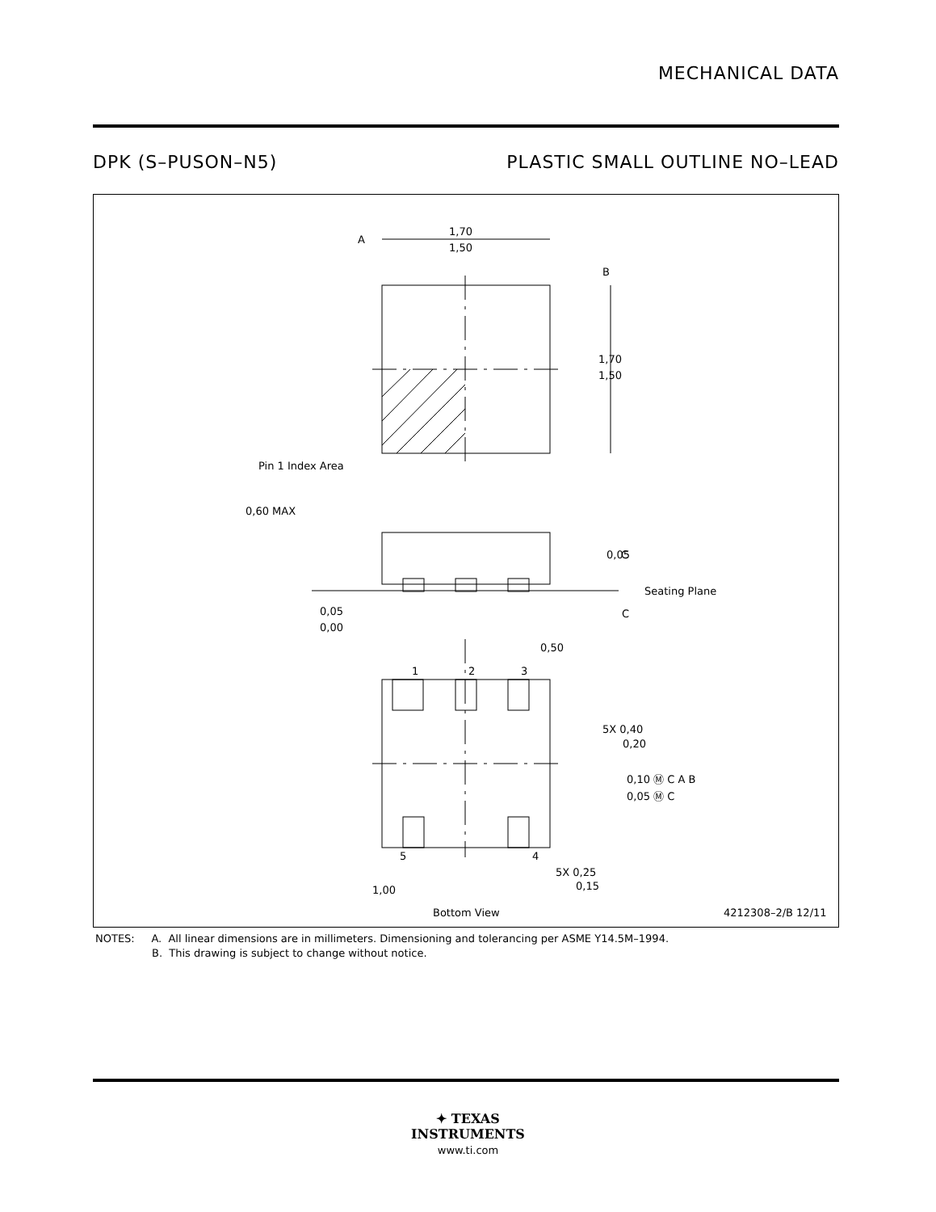MECHANICAL DATA
DPK (S–PUSON–N5) PLASTIC SMALL OUTLINE NO–LEAD
A
1,70
1,50
B
1,70
1,50
Pin 1 Index Area
0,60 MAX
0,05
C
Seating Plane
C
0,05
0,00
0,50
1
2
3
5X 0,40
0,20
0,10 Ⓜ C A B
0,05 Ⓜ C
5
4
5X 0,25
0,15
1,00
Bottom View
4212308–2/B 12/11
NOTES: A. All linear dimensions are in millimeters. Dimensioning and tolerancing per ASME Y14.5M–1994.
B. This drawing is subject to change without notice.
✦ TEXAS
INSTRUMENTS
www.ti.com